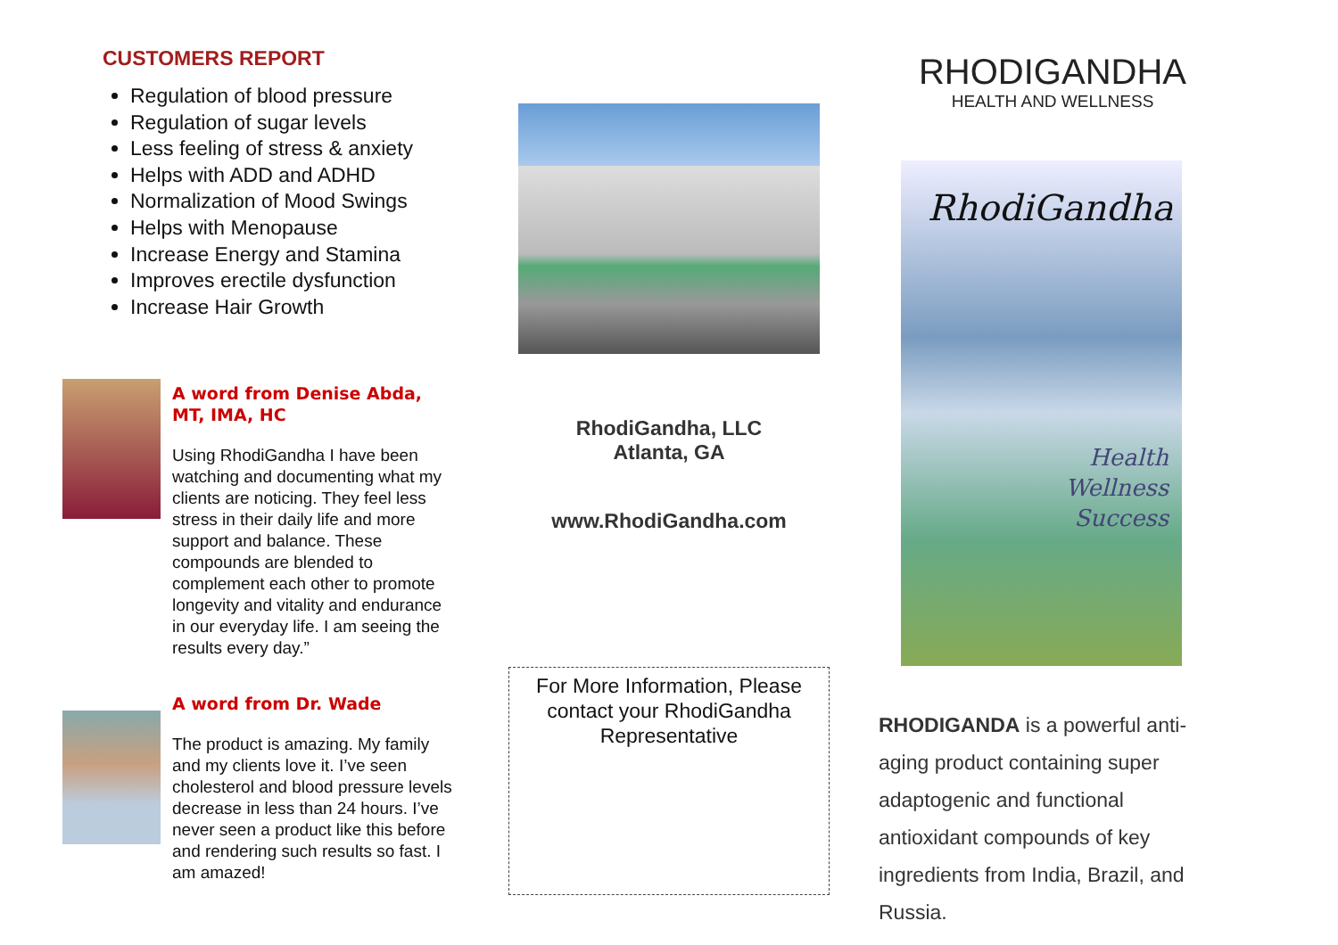CUSTOMERS REPORT
Regulation of blood pressure
Regulation of sugar levels
Less feeling of stress & anxiety
Helps with ADD and ADHD
Normalization of Mood Swings
Helps with Menopause
Increase Energy and Stamina
Improves erectile dysfunction
Increase Hair Growth
A word from Denise Abda, MT, IMA, HC
Using RhodiGandha I have been watching and documenting what my clients are noticing. They feel less stress in their daily life and more support and balance. These compounds are blended to complement each other to promote longevity and vitality and endurance in our everyday life. I am seeing the results every day.”
A word from Dr. Wade
The product is amazing. My family and my clients love it. I’ve seen cholesterol and blood pressure levels decrease in less than 24 hours. I’ve never seen a product like this before and rendering such results so fast. I am amazed!
RhodiGandha, LLC
Atlanta, GA
www.RhodiGandha.com
For More Information, Please contact your RhodiGandha Representative
RHODIGANDHA
HEALTH AND WELLNESS
RhodiGandha
Health
Wellness
Success
RHODIGANDA is a powerful anti-aging product containing super adaptogenic and functional antioxidant compounds of key ingredients from India, Brazil, and Russia.